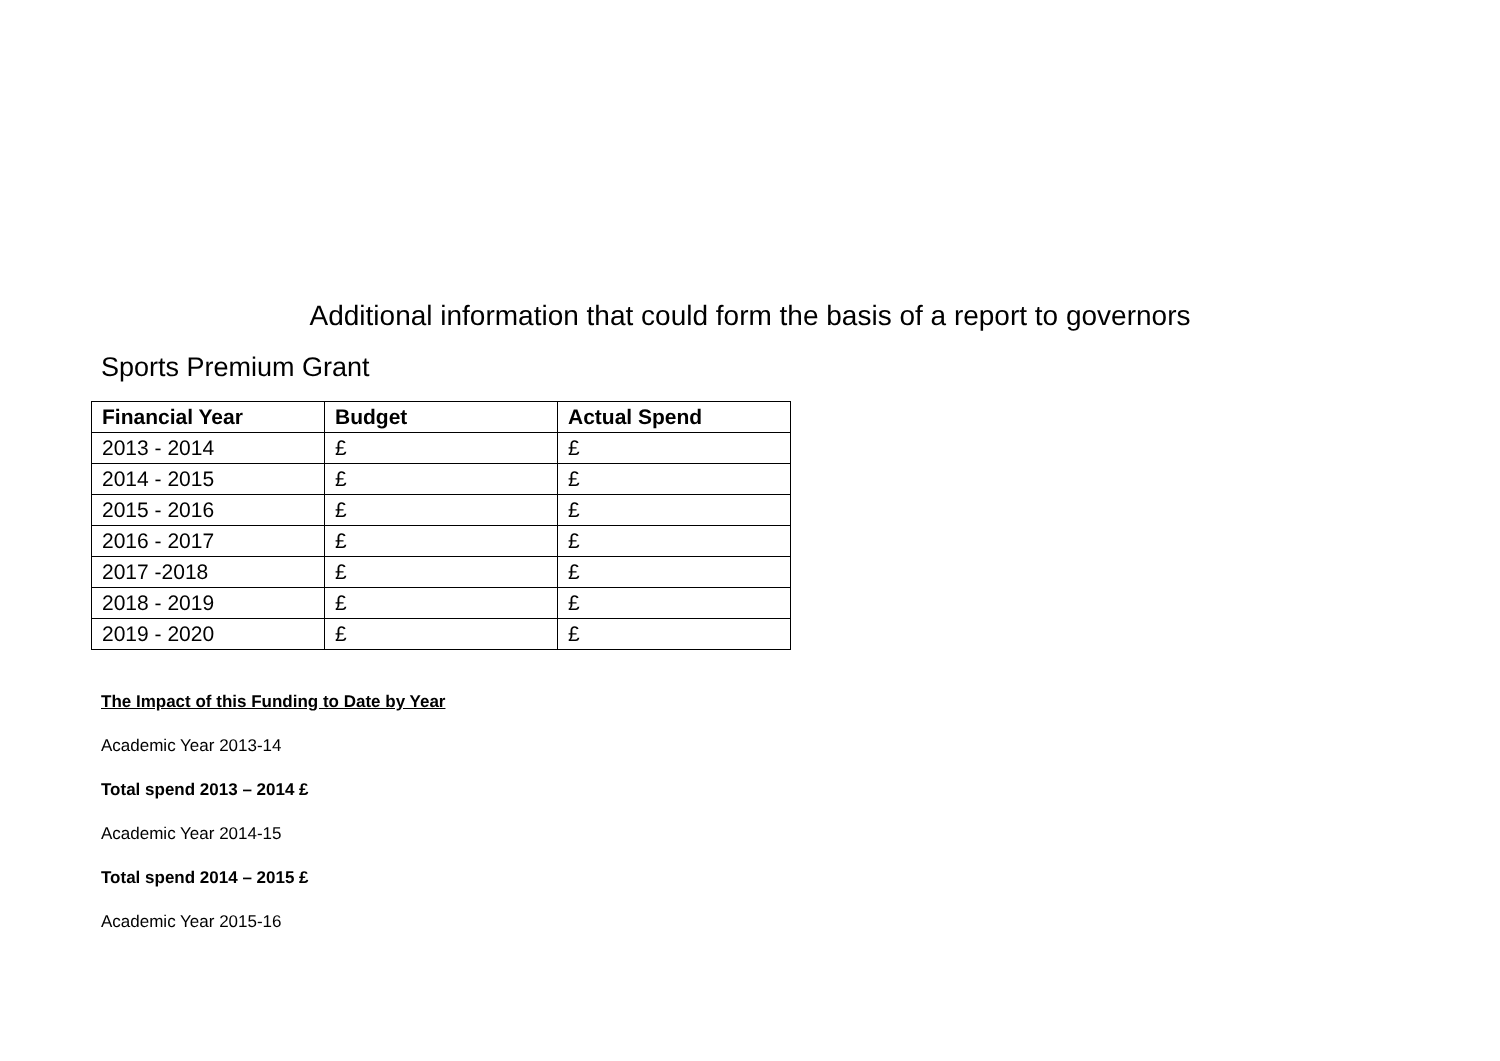Additional information that could form the basis of a report to governors
Sports Premium Grant
| Financial Year | Budget | Actual Spend |
| --- | --- | --- |
| 2013 - 2014 | £ | £ |
| 2014 - 2015 | £ | £ |
| 2015 - 2016 | £ | £ |
| 2016 - 2017 | £ | £ |
| 2017 -2018 | £ | £ |
| 2018 - 2019 | £ | £ |
| 2019 - 2020 | £ | £ |
The Impact of this Funding to Date by Year
Academic Year 2013-14
Total spend 2013 – 2014 £
Academic Year 2014-15
Total spend 2014 – 2015 £
Academic Year 2015-16